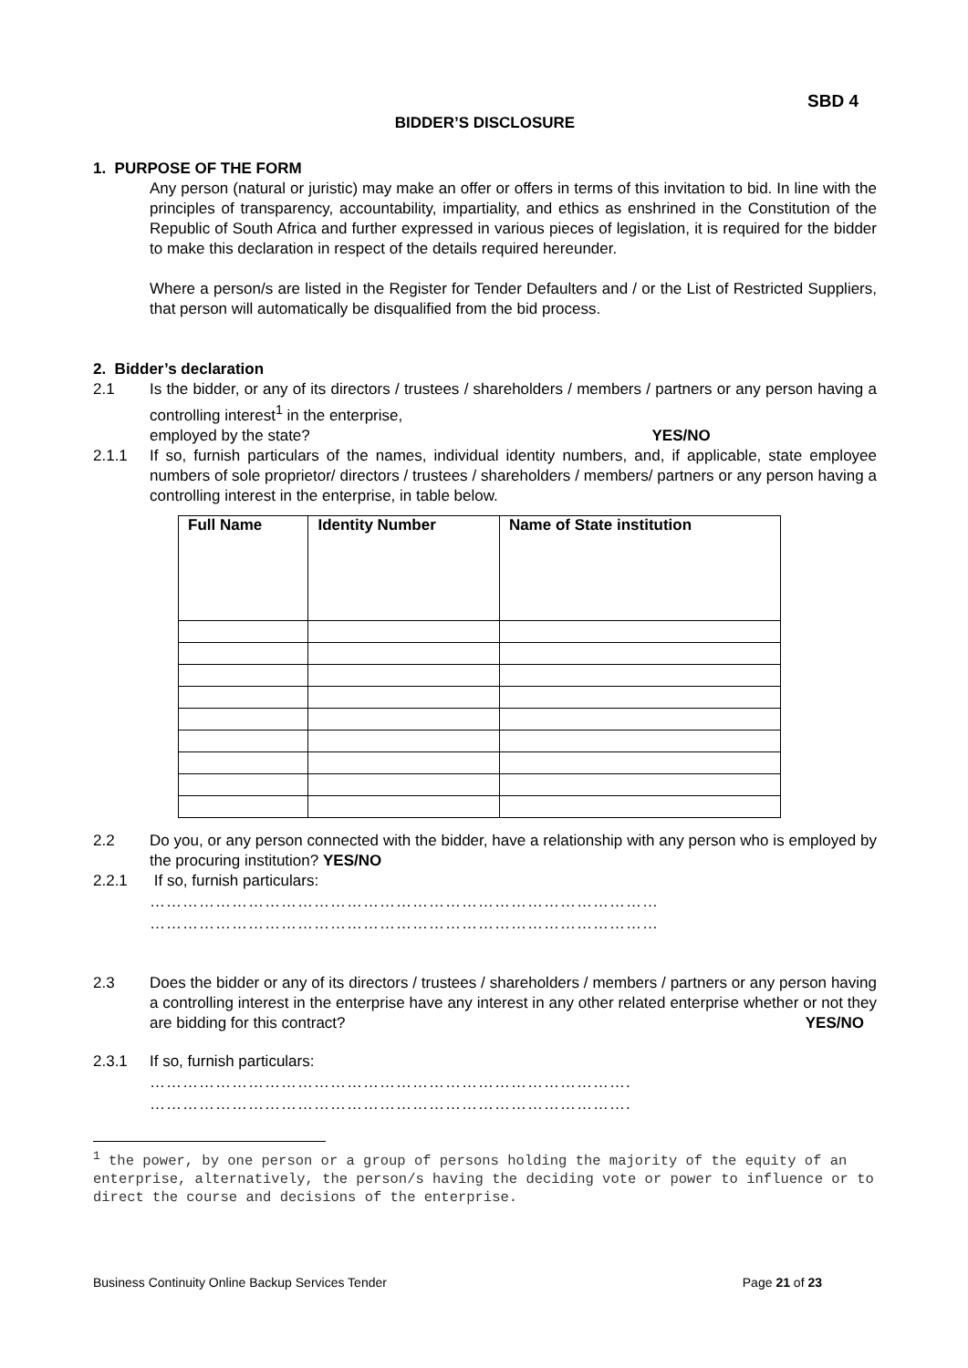SBD 4
BIDDER’S DISCLOSURE
1. PURPOSE OF THE FORM
Any person (natural or juristic) may make an offer or offers in terms of this invitation to bid. In line with the principles of transparency, accountability, impartiality, and ethics as enshrined in the Constitution of the Republic of South Africa and further expressed in various pieces of legislation, it is required for the bidder to make this declaration in respect of the details required hereunder.
Where a person/s are listed in the Register for Tender Defaulters and / or the List of Restricted Suppliers, that person will automatically be disqualified from the bid process.
2. Bidder’s declaration
2.1
Is the bidder, or any of its directors / trustees / shareholders / members / partners or any person having a controlling interest<sup>1</sup> in the enterprise,
employed by the state? YES/NO
2.1.1
If so, furnish particulars of the names, individual identity numbers, and, if applicable, state employee numbers of sole proprietor/ directors / trustees / shareholders / members/ partners or any person having a controlling interest in the enterprise, in table below.
| Full Name | Identity Number | Name of State institution |
| --- | --- | --- |
2.2
Do you, or any person connected with the bidder, have a relationship with any person who is employed by the procuring institution? YES/NO
2.2.1
If so, furnish particulars:
…………………………………………………………………………………
…………………………………………………………………………………
2.3
Does the bidder or any of its directors / trustees / shareholders / members / partners or any person having a controlling interest in the enterprise have any interest in any other related enterprise whether or not they are bidding for this contract? YES/NO
2.3.1
If so, furnish particulars:
…………………………………………………………………………….
…………………………………………………………………………….
<sup>1</sup> the power, by one person or a group of persons holding the majority of the equity of an enterprise, alternatively, the person/s having the deciding vote or power to influence or to direct the course and decisions of the enterprise.
Business Continuity Online Backup Services Tender Page 21 of 23